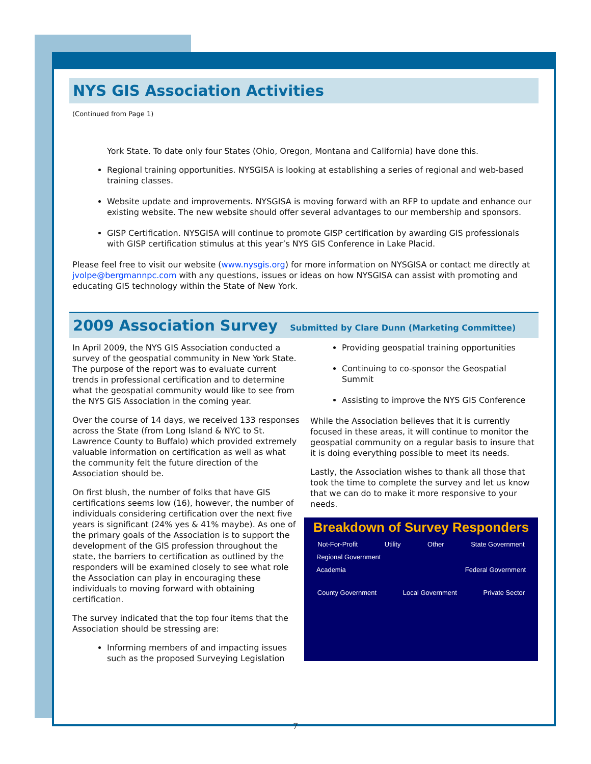NYS GIS Association Activities
(Continued from Page 1)
York State. To date only four States (Ohio, Oregon, Montana and California) have done this.
Regional training opportunities. NYSGISA is looking at establishing a series of regional and web-based training classes.
Website update and improvements. NYSGISA is moving forward with an RFP to update and enhance our existing website. The new website should offer several advantages to our membership and sponsors.
GISP Certification. NYSGISA will continue to promote GISP certification by awarding GIS professionals with GISP certification stimulus at this year’s NYS GIS Conference in Lake Placid.
Please feel free to visit our website (www.nysgis.org) for more information on NYSGISA or contact me directly at jvolpe@bergmannpc.com with any questions, issues or ideas on how NYSGISA can assist with promoting and educating GIS technology within the State of New York.
2009 Association Survey Submitted by Clare Dunn (Marketing Committee)
In April 2009, the NYS GIS Association conducted a survey of the geospatial community in New York State. The purpose of the report was to evaluate current trends in professional certification and to determine what the geospatial community would like to see from the NYS GIS Association in the coming year.
Over the course of 14 days, we received 133 responses across the State (from Long Island & NYC to St. Lawrence County to Buffalo) which provided extremely valuable information on certification as well as what the community felt the future direction of the Association should be.
On first blush, the number of folks that have GIS certifications seems low (16), however, the number of individuals considering certification over the next five years is significant (24% yes & 41% maybe). As one of the primary goals of the Association is to support the development of the GIS profession throughout the state, the barriers to certification as outlined by the responders will be examined closely to see what role the Association can play in encouraging these individuals to moving forward with obtaining certification.
The survey indicated that the top four items that the Association should be stressing are:
Informing members of and impacting issues such as the proposed Surveying Legislation
Providing geospatial training opportunities
Continuing to co-sponsor the Geospatial Summit
Assisting to improve the NYS GIS Conference
While the Association believes that it is currently focused in these areas, it will continue to monitor the geospatial community on a regular basis to insure that it is doing everything possible to meet its needs.
Lastly, the Association wishes to thank all those that took the time to complete the survey and let us know that we can do to make it more responsive to your needs.
Breakdown of Survey Responders
Not-For-Profit Utility Other State Government
Regional Government
Academia Federal Government
County Government Local Government Private Sector
7